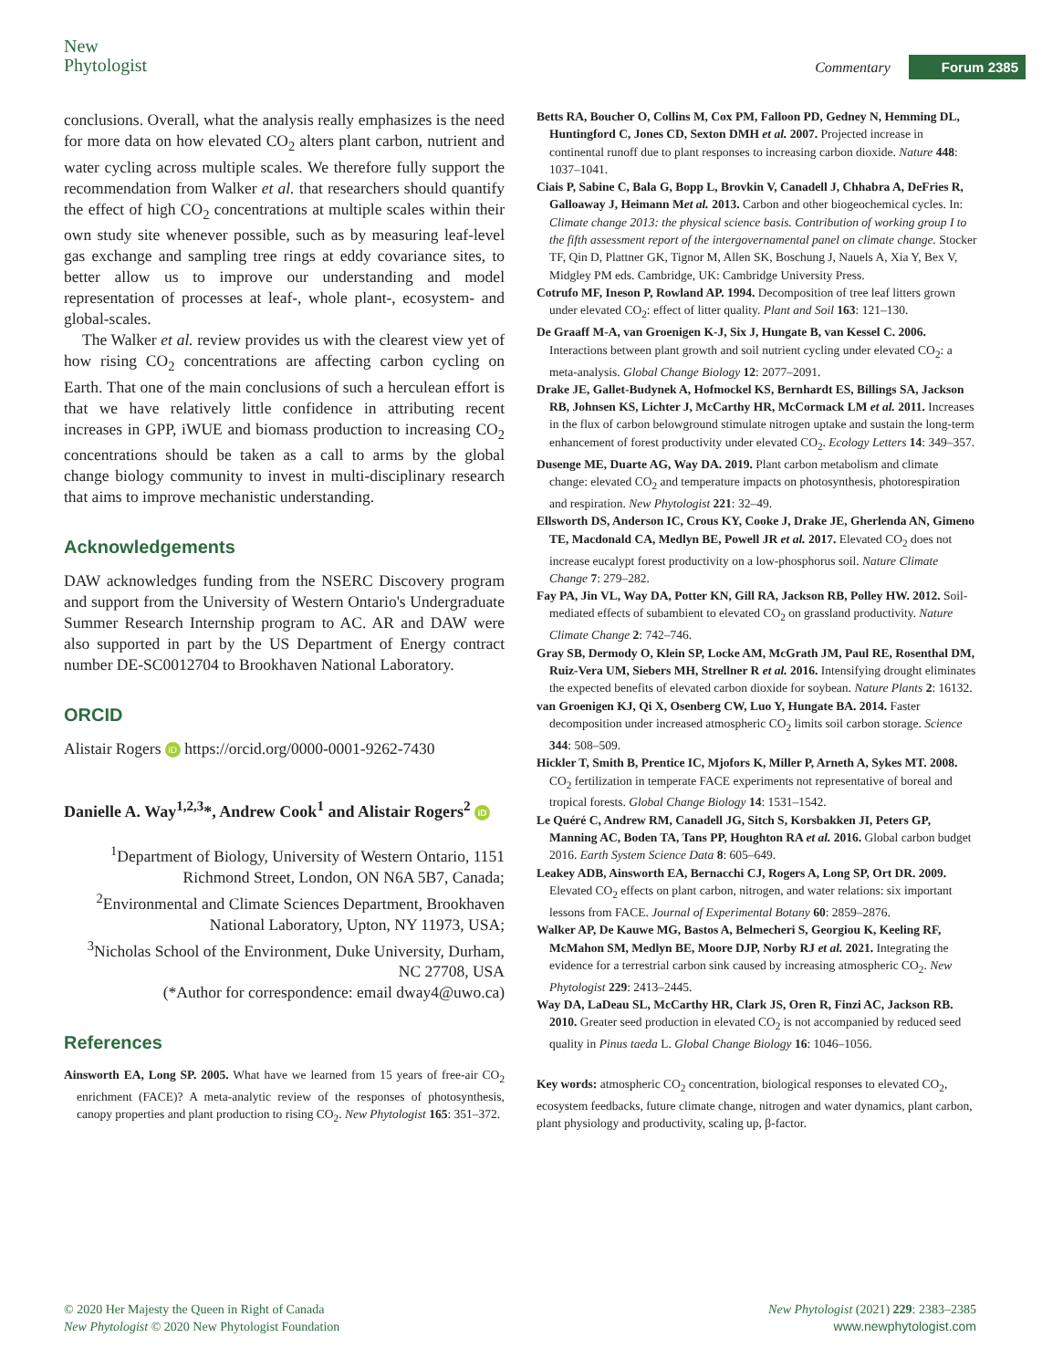New
Phytologist
Commentary Forum 2385
conclusions. Overall, what the analysis really emphasizes is the need for more data on how elevated CO<sub>2</sub> alters plant carbon, nutrient and water cycling across multiple scales. We therefore fully support the recommendation from Walker et al. that researchers should quantify the effect of high CO<sub>2</sub> concentrations at multiple scales within their own study site whenever possible, such as by measuring leaf-level gas exchange and sampling tree rings at eddy covariance sites, to better allow us to improve our understanding and model representation of processes at leaf-, whole plant-, ecosystem- and global-scales.
The Walker et al. review provides us with the clearest view yet of how rising CO<sub>2</sub> concentrations are affecting carbon cycling on Earth. That one of the main conclusions of such a herculean effort is that we have relatively little confidence in attributing recent increases in GPP, iWUE and biomass production to increasing CO<sub>2</sub> concentrations should be taken as a call to arms by the global change biology community to invest in multi-disciplinary research that aims to improve mechanistic understanding.
Acknowledgements
DAW acknowledges funding from the NSERC Discovery program and support from the University of Western Ontario's Undergraduate Summer Research Internship program to AC. AR and DAW were also supported in part by the US Department of Energy contract number DE-SC0012704 to Brookhaven National Laboratory.
ORCID
Alistair Rogers iD https://orcid.org/0000-0001-9262-7430
Danielle A. Way<sup>1,2,3</sup>*, Andrew Cook<sup>1</sup> and Alistair Rogers<sup>2</sup> iD
<sup>1</sup> Department of Biology, University of Western Ontario, 1151 Richmond Street, London, ON N6A 5B7, Canada;
<sup>2</sup> Environmental and Climate Sciences Department, Brookhaven National Laboratory, Upton, NY 11973, USA;
<sup>3</sup> Nicholas School of the Environment, Duke University, Durham, NC 27708, USA
(*Author for correspondence: email dway4@uwo.ca)
References
Ainsworth EA, Long SP. 2005. What have we learned from 15 years of free-air CO<sub>2</sub> enrichment (FACE)? A meta-analytic review of the responses of photosynthesis, canopy properties and plant production to rising CO<sub>2</sub>. New Phytologist 165: 351–372.
Betts RA, Boucher O, Collins M, Cox PM, Falloon PD, Gedney N, Hemming DL, Huntingford C, Jones CD, Sexton DMH et al. 2007. Projected increase in continental runoff due to plant responses to increasing carbon dioxide. Nature 448: 1037–1041.
Ciais P, Sabine C, Bala G, Bopp L, Brovkin V, Canadell J, Chhabra A, DeFries R, Galloaway J, Heimann Met al. 2013. Carbon and other biogeochemical cycles. In: Climate change 2013: the physical science basis. Contribution of working group I to the fifth assessment report of the intergovernamental panel on climate change. Stocker TF, Qin D, Plattner GK, Tignor M, Allen SK, Boschung J, Nauels A, Xia Y, Bex V, Midgley PM eds. Cambridge, UK: Cambridge University Press.
Cotrufo MF, Ineson P, Rowland AP. 1994. Decomposition of tree leaf litters grown under elevated CO<sub>2</sub>: effect of litter quality. Plant and Soil 163: 121–130.
De Graaff M-A, van Groenigen K-J, Six J, Hungate B, van Kessel C. 2006. Interactions between plant growth and soil nutrient cycling under elevated CO<sub>2</sub>: a meta-analysis. Global Change Biology 12: 2077–2091.
Drake JE, Gallet-Budynek A, Hofmockel KS, Bernhardt ES, Billings SA, Jackson RB, Johnsen KS, Lichter J, McCarthy HR, McCormack LM et al. 2011. Increases in the flux of carbon belowground stimulate nitrogen uptake and sustain the long-term enhancement of forest productivity under elevated CO<sub>2</sub>. Ecology Letters 14: 349–357.
Dusenge ME, Duarte AG, Way DA. 2019. Plant carbon metabolism and climate change: elevated CO<sub>2</sub> and temperature impacts on photosynthesis, photorespiration and respiration. New Phytologist 221: 32–49.
Ellsworth DS, Anderson IC, Crous KY, Cooke J, Drake JE, Gherlenda AN, Gimeno TE, Macdonald CA, Medlyn BE, Powell JR et al. 2017. Elevated CO<sub>2</sub> does not increase eucalypt forest productivity on a low-phosphorus soil. Nature Climate Change 7: 279–282.
Fay PA, Jin VL, Way DA, Potter KN, Gill RA, Jackson RB, Polley HW. 2012. Soil-mediated effects of subambient to elevated CO<sub>2</sub> on grassland productivity. Nature Climate Change 2: 742–746.
Gray SB, Dermody O, Klein SP, Locke AM, McGrath JM, Paul RE, Rosenthal DM, Ruiz-Vera UM, Siebers MH, Strellner R et al. 2016. Intensifying drought eliminates the expected benefits of elevated carbon dioxide for soybean. Nature Plants 2: 16132.
van Groenigen KJ, Qi X, Osenberg CW, Luo Y, Hungate BA. 2014. Faster decomposition under increased atmospheric CO<sub>2</sub> limits soil carbon storage. Science 344: 508–509.
Hickler T, Smith B, Prentice IC, Mjofors K, Miller P, Arneth A, Sykes MT. 2008. CO<sub>2</sub> fertilization in temperate FACE experiments not representative of boreal and tropical forests. Global Change Biology 14: 1531–1542.
Le Quéré C, Andrew RM, Canadell JG, Sitch S, Korsbakken JI, Peters GP, Manning AC, Boden TA, Tans PP, Houghton RA et al. 2016. Global carbon budget 2016. Earth System Science Data 8: 605–649.
Leakey ADB, Ainsworth EA, Bernacchi CJ, Rogers A, Long SP, Ort DR. 2009. Elevated CO<sub>2</sub> effects on plant carbon, nitrogen, and water relations: six important lessons from FACE. Journal of Experimental Botany 60: 2859–2876.
Walker AP, De Kauwe MG, Bastos A, Belmecheri S, Georgiou K, Keeling RF, McMahon SM, Medlyn BE, Moore DJP, Norby RJ et al. 2021. Integrating the evidence for a terrestrial carbon sink caused by increasing atmospheric CO<sub>2</sub>. New Phytologist 229: 2413–2445.
Way DA, LaDeau SL, McCarthy HR, Clark JS, Oren R, Finzi AC, Jackson RB. 2010. Greater seed production in elevated CO<sub>2</sub> is not accompanied by reduced seed quality in Pinus taeda L. Global Change Biology 16: 1046–1056.
Key words: atmospheric CO<sub>2</sub> concentration, biological responses to elevated CO<sub>2</sub>, ecosystem feedbacks, future climate change, nitrogen and water dynamics, plant carbon, plant physiology and productivity, scaling up, β-factor.
© 2020 Her Majesty the Queen in Right of Canada
New Phytologist © 2020 New Phytologist Foundation
New Phytologist (2021) 229: 2383–2385
www.newphytologist.com